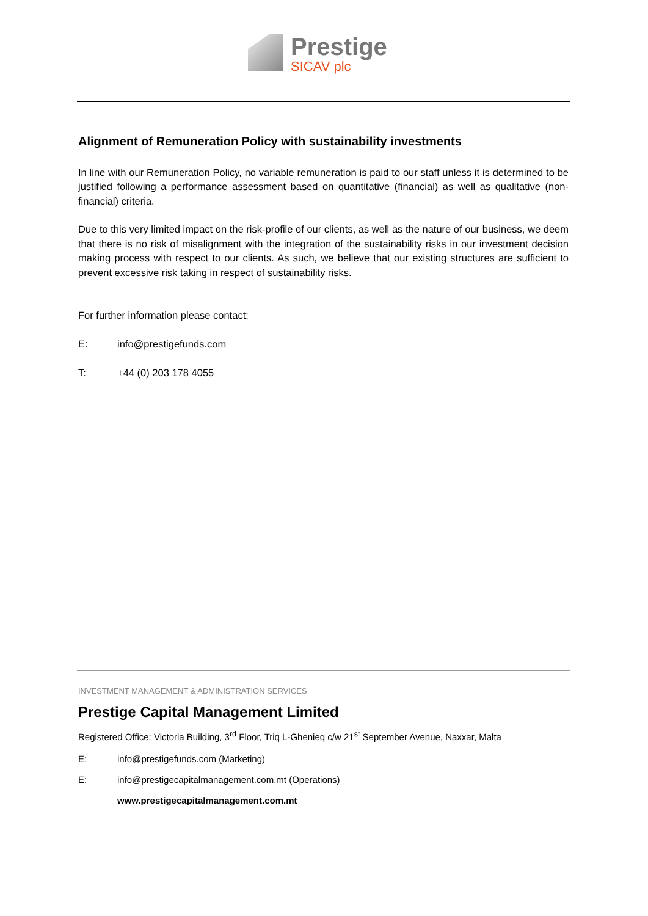Prestige
SICAV plc
Alignment of Remuneration Policy with sustainability investments
In line with our Remuneration Policy, no variable remuneration is paid to our staff unless it is determined to be justified following a performance assessment based on quantitative (financial) as well as qualitative (non-financial) criteria.
Due to this very limited impact on the risk-profile of our clients, as well as the nature of our business, we deem that there is no risk of misalignment with the integration of the sustainability risks in our investment decision making process with respect to our clients. As such, we believe that our existing structures are sufficient to prevent excessive risk taking in respect of sustainability risks.
For further information please contact:
E: info@prestigefunds.com
T: +44 (0) 203 178 4055
INVESTMENT MANAGEMENT & ADMINISTRATION SERVICES
Prestige Capital Management Limited
Registered Office: Victoria Building, 3<sup>rd</sup> Floor, Triq L-Ghenieq c/w 21<sup>st</sup> September Avenue, Naxxar, Malta
E: info@prestigefunds.com (Marketing)
E: info@prestigecapitalmanagement.com.mt (Operations)
www.prestigecapitalmanagement.com.mt